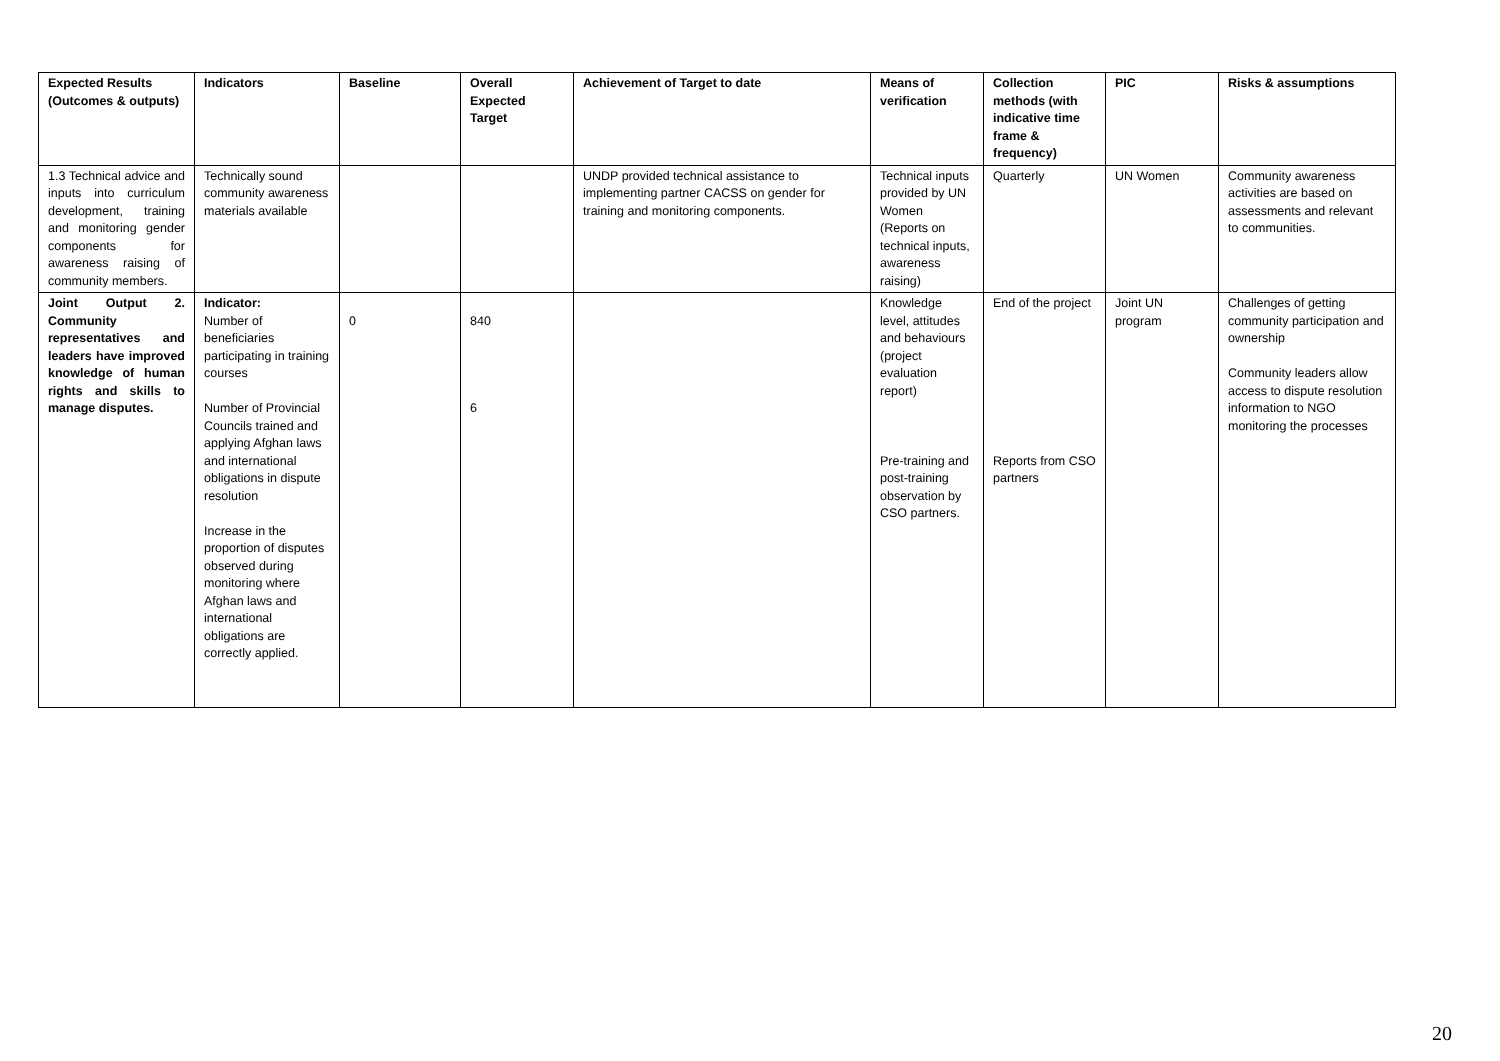| Expected Results (Outcomes & outputs) | Indicators | Baseline | Overall Expected Target | Achievement of Target to date | Means of verification | Collection methods (with indicative time frame & frequency) | PIC | Risks & assumptions |
| --- | --- | --- | --- | --- | --- | --- | --- | --- |
| 1.3 Technical advice and inputs into curriculum development, training and monitoring gender components for awareness raising of community members. | Technically sound community awareness materials available | | | UNDP provided technical assistance to implementing partner CACSS on gender for training and monitoring components. | Technical inputs provided by UN Women (Reports on technical inputs, awareness raising) | Quarterly | UN Women | Community awareness activities are based on assessments and relevant to communities. |
| Joint Output 2. Community representatives and leaders have improved knowledge of human rights and skills to manage disputes. | Indicator: Number of beneficiaries participating in training courses Number of Provincial Councils trained and applying Afghan laws and international obligations in dispute resolution Increase in the proportion of disputes observed during monitoring where Afghan laws and international obligations are correctly applied. | 0 | 840 6 | | Knowledge level, attitudes and behaviours (project evaluation report) Pre-training and post-training observation by CSO partners. | End of the project Reports from CSO partners | Joint UN program | Challenges of getting community participation and ownership Community leaders allow access to dispute resolution information to NGO monitoring the processes |
20